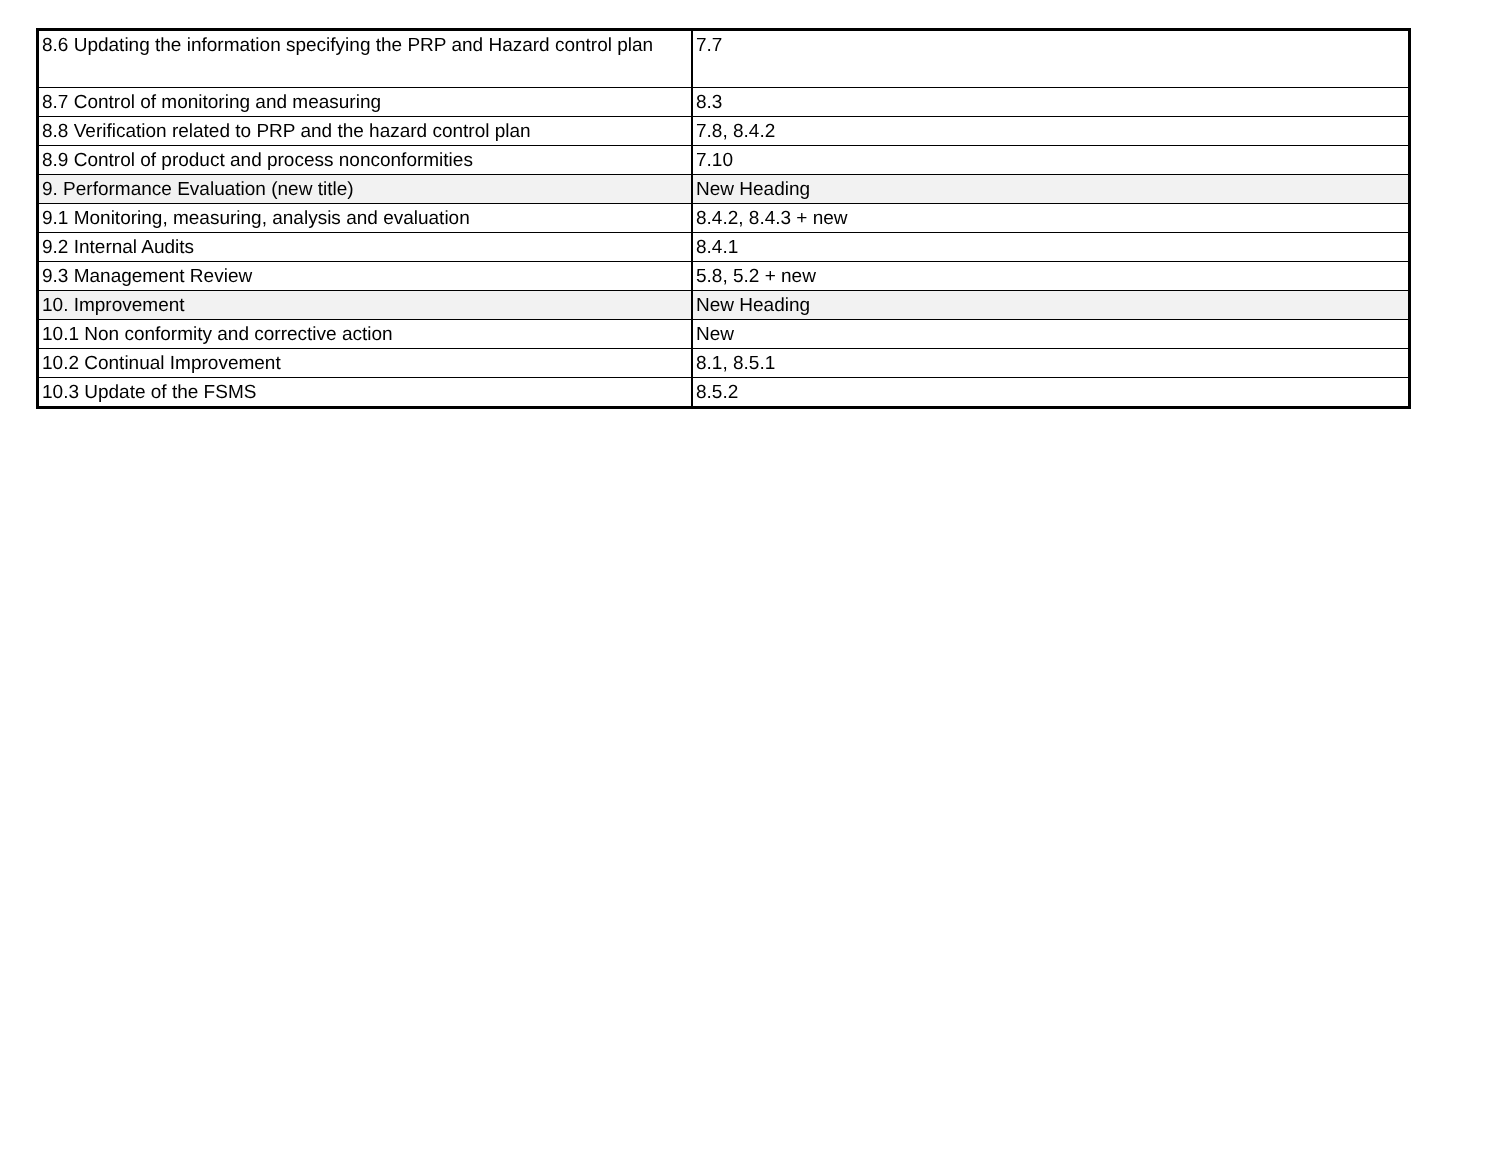| 8.6 Updating the information specifying the PRP and Hazard control plan | 7.7 |
| 8.7 Control of monitoring and measuring | 8.3 |
| 8.8 Verification related to PRP and the hazard control plan | 7.8, 8.4.2 |
| 8.9 Control of product and process nonconformities | 7.10 |
| 9. Performance Evaluation (new title) | New Heading |
| 9.1 Monitoring, measuring, analysis and evaluation | 8.4.2, 8.4.3 + new |
| 9.2 Internal Audits | 8.4.1 |
| 9.3 Management Review | 5.8, 5.2 + new |
| 10. Improvement | New Heading |
| 10.1 Non conformity and corrective action | New |
| 10.2 Continual Improvement | 8.1, 8.5.1 |
| 10.3 Update of the FSMS | 8.5.2 |